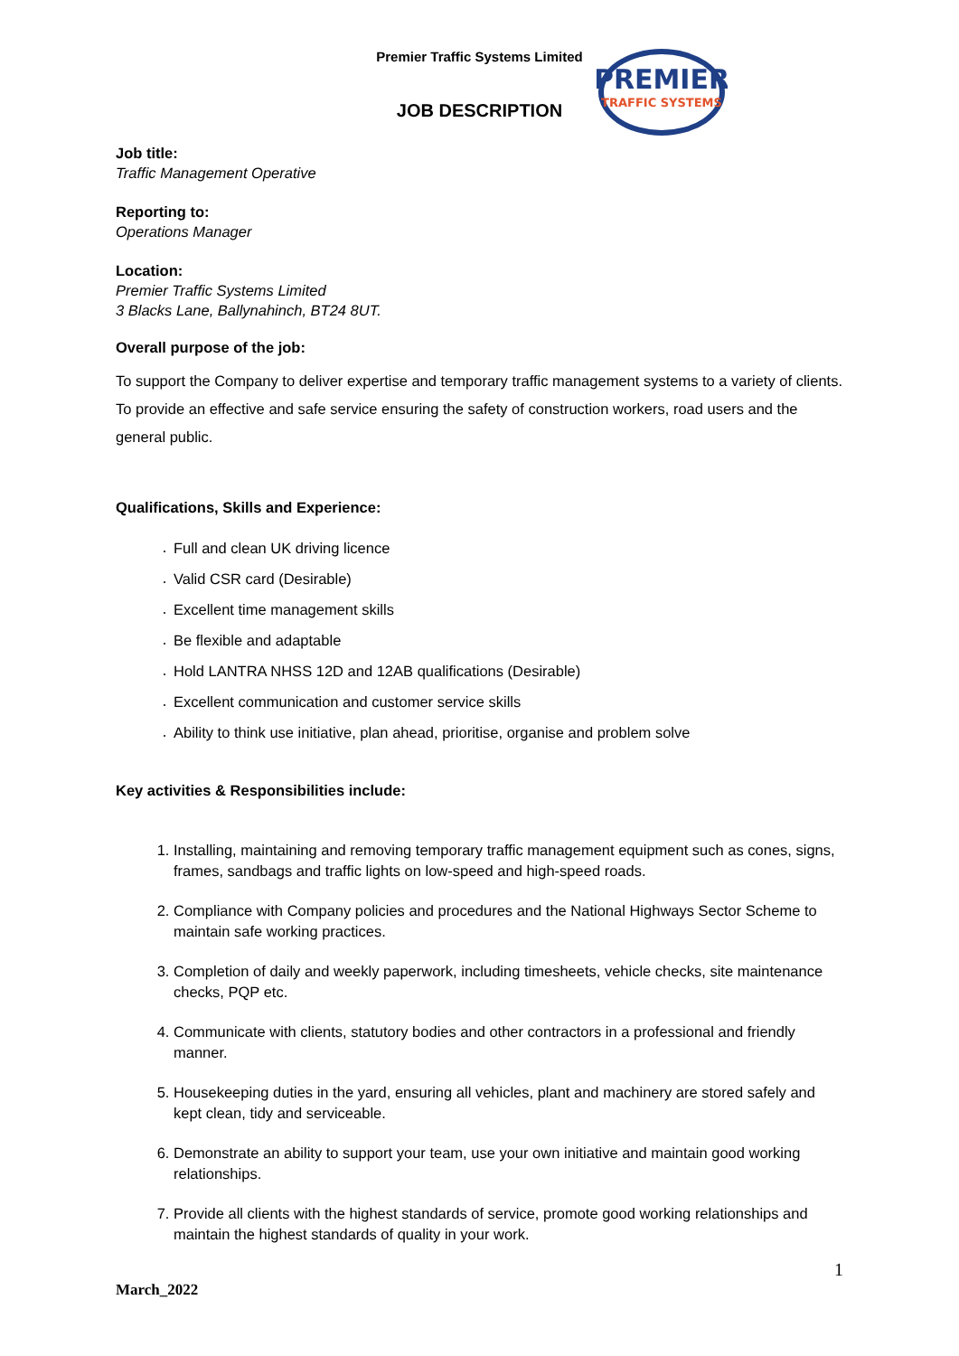Premier Traffic Systems Limited
PREMIER
TRAFFIC SYSTEMS
JOB DESCRIPTION
Job title:
Traffic Management Operative
Reporting to:
Operations Manager
Location:
Premier Traffic Systems Limited
3 Blacks Lane, Ballynahinch, BT24 8UT.
Overall purpose of the job:
To support the Company to deliver expertise and temporary traffic management systems to a variety of clients. To provide an effective and safe service ensuring the safety of construction workers, road users and the general public.
Qualifications, Skills and Experience:
Full and clean UK driving licence
Valid CSR card (Desirable)
Excellent time management skills
Be flexible and adaptable
Hold LANTRA NHSS 12D and 12AB qualifications (Desirable)
Excellent communication and customer service skills
Ability to think use initiative, plan ahead, prioritise, organise and problem solve
Key activities & Responsibilities include:
1. Installing, maintaining and removing temporary traffic management equipment such as cones, signs, frames, sandbags and traffic lights on low-speed and high-speed roads.
2. Compliance with Company policies and procedures and the National Highways Sector Scheme to maintain safe working practices.
3. Completion of daily and weekly paperwork, including timesheets, vehicle checks, site maintenance checks, PQP etc.
4. Communicate with clients, statutory bodies and other contractors in a professional and friendly manner.
5. Housekeeping duties in the yard, ensuring all vehicles, plant and machinery are stored safely and kept clean, tidy and serviceable.
6. Demonstrate an ability to support your team, use your own initiative and maintain good working relationships.
7. Provide all clients with the highest standards of service, promote good working relationships and maintain the highest standards of quality in your work.
1
March_2022